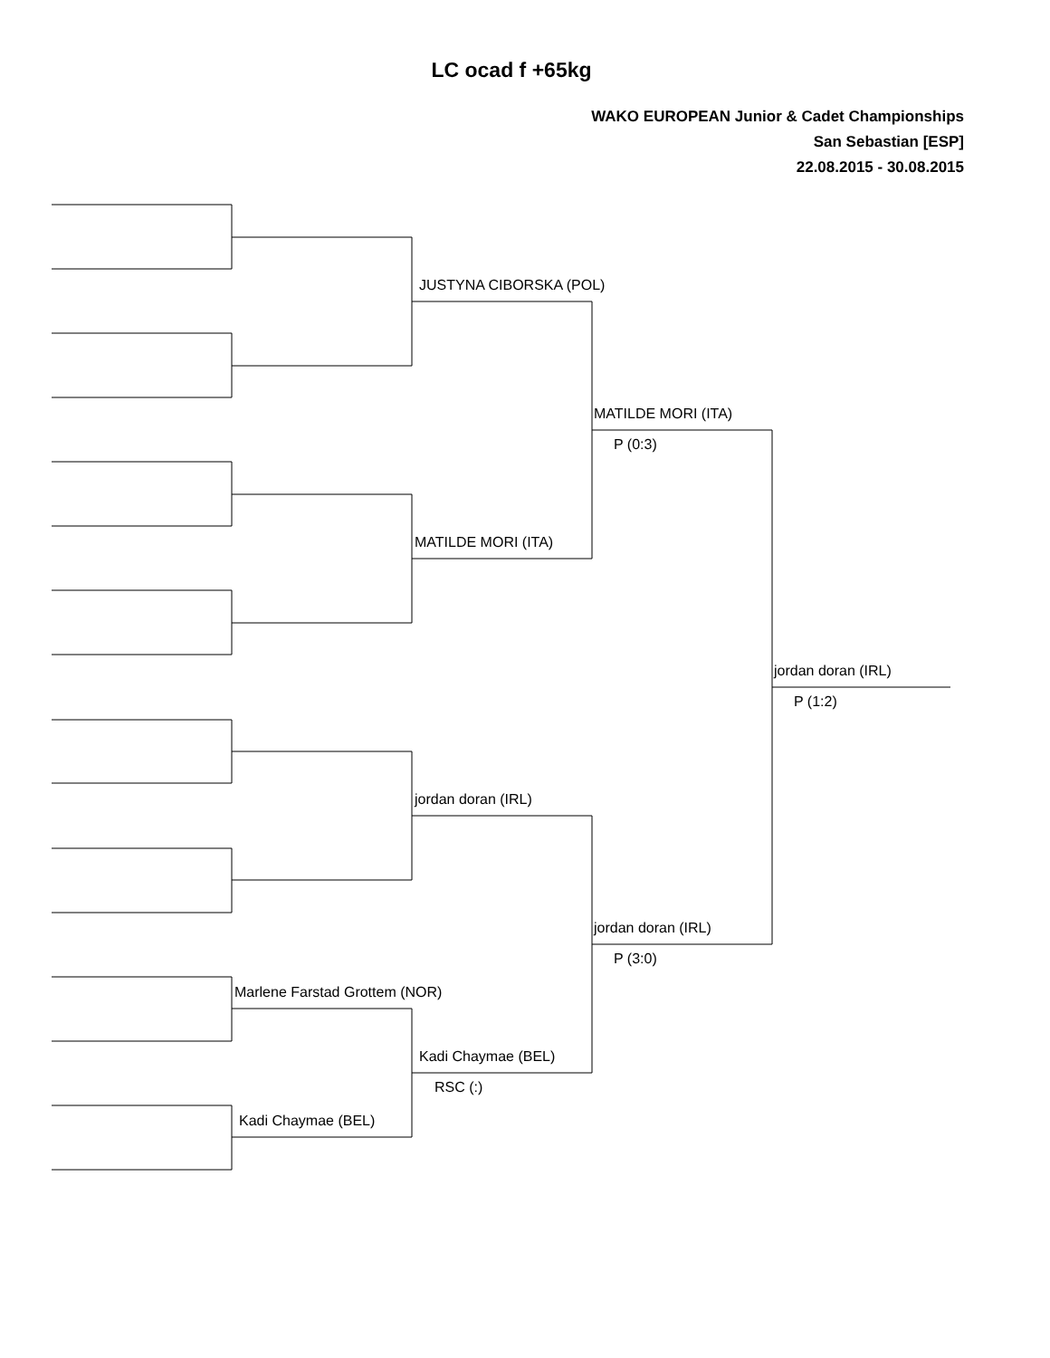LC ocad f +65kg
WAKO EUROPEAN Junior & Cadet Championships
San Sebastian [ESP]
22.08.2015 - 30.08.2015
Marlene Farstad Grottem (NOR)
Kadi Chaymae (BEL)
JUSTYNA CIBORSKA (POL)
MATILDE MORI (ITA)
jordan doran (IRL)
Kadi Chaymae (BEL)
RSC (:)
MATILDE MORI (ITA)
P (0:3)
jordan doran (IRL)
P (3:0)
jordan doran (IRL)
P (1:2)